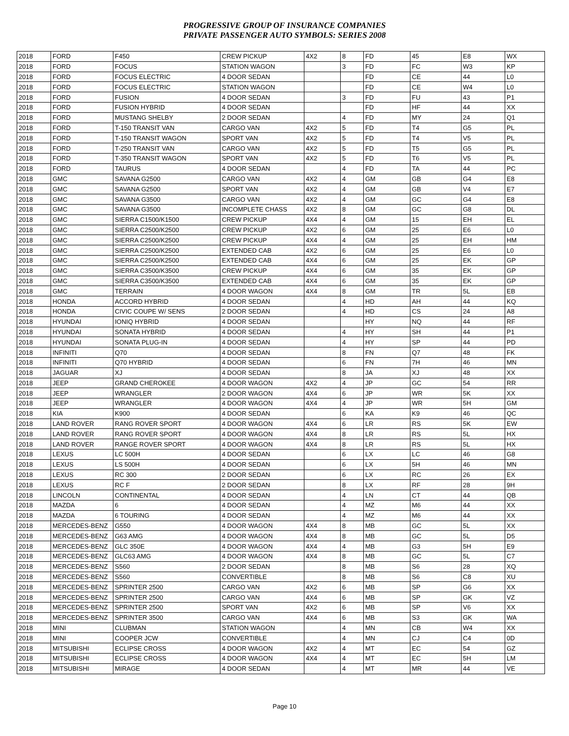PROGRESSIVE GROUP OF INSURANCE COMPANIES
PRIVATE PASSENGER AUTO SYMBOLS: SERIES 2008
| 2018 | FORD | F450 | CREW PICKUP | 4X2 | 8 | FD | 45 | E8 | WX |
| 2018 | FORD | FOCUS | STATION WAGON | | 3 | FD | FC | W3 | KP |
| 2018 | FORD | FOCUS ELECTRIC | 4 DOOR SEDAN | | | FD | CE | 44 | L0 |
| 2018 | FORD | FOCUS ELECTRIC | STATION WAGON | | | FD | CE | W4 | L0 |
| 2018 | FORD | FUSION | 4 DOOR SEDAN | | 3 | FD | FU | 43 | P1 |
| 2018 | FORD | FUSION HYBRID | 4 DOOR SEDAN | | | FD | HF | 44 | XX |
| 2018 | FORD | MUSTANG SHELBY | 2 DOOR SEDAN | | 4 | FD | MY | 24 | Q1 |
| 2018 | FORD | T-150 TRANSIT VAN | CARGO VAN | 4X2 | 5 | FD | T4 | G5 | PL |
| 2018 | FORD | T-150 TRANSIT WAGON | SPORT VAN | 4X2 | 5 | FD | T4 | V5 | PL |
| 2018 | FORD | T-250 TRANSIT VAN | CARGO VAN | 4X2 | 5 | FD | T5 | G5 | PL |
| 2018 | FORD | T-350 TRANSIT WAGON | SPORT VAN | 4X2 | 5 | FD | T6 | V5 | PL |
| 2018 | FORD | TAURUS | 4 DOOR SEDAN | | 4 | FD | TA | 44 | PC |
| 2018 | GMC | SAVANA G2500 | CARGO VAN | 4X2 | 4 | GM | GB | G4 | E8 |
| 2018 | GMC | SAVANA G2500 | SPORT VAN | 4X2 | 4 | GM | GB | V4 | E7 |
| 2018 | GMC | SAVANA G3500 | CARGO VAN | 4X2 | 4 | GM | GC | G4 | E8 |
| 2018 | GMC | SAVANA G3500 | INCOMPLETE CHASS | 4X2 | 8 | GM | GC | G8 | DL |
| 2018 | GMC | SIERRA C1500/K1500 | CREW PICKUP | 4X4 | 4 | GM | 15 | EH | EL |
| 2018 | GMC | SIERRA C2500/K2500 | CREW PICKUP | 4X2 | 6 | GM | 25 | E6 | L0 |
| 2018 | GMC | SIERRA C2500/K2500 | CREW PICKUP | 4X4 | 4 | GM | 25 | EH | HM |
| 2018 | GMC | SIERRA C2500/K2500 | EXTENDED CAB | 4X2 | 6 | GM | 25 | E6 | L0 |
| 2018 | GMC | SIERRA C2500/K2500 | EXTENDED CAB | 4X4 | 6 | GM | 25 | EK | GP |
| 2018 | GMC | SIERRA C3500/K3500 | CREW PICKUP | 4X4 | 6 | GM | 35 | EK | GP |
| 2018 | GMC | SIERRA C3500/K3500 | EXTENDED CAB | 4X4 | 6 | GM | 35 | EK | GP |
| 2018 | GMC | TERRAIN | 4 DOOR WAGON | 4X4 | 8 | GM | TR | 5L | EB |
| 2018 | HONDA | ACCORD HYBRID | 4 DOOR SEDAN | | 4 | HD | AH | 44 | KQ |
| 2018 | HONDA | CIVIC COUPE W/ SENS | 2 DOOR SEDAN | | 4 | HD | CS | 24 | A8 |
| 2018 | HYUNDAI | IONIQ HYBRID | 4 DOOR SEDAN | | | HY | NQ | 44 | RF |
| 2018 | HYUNDAI | SONATA HYBRID | 4 DOOR SEDAN | | 4 | HY | SH | 44 | P1 |
| 2018 | HYUNDAI | SONATA PLUG-IN | 4 DOOR SEDAN | | 4 | HY | SP | 44 | PD |
| 2018 | INFINITI | Q70 | 4 DOOR SEDAN | | 8 | FN | Q7 | 48 | FK |
| 2018 | INFINITI | Q70 HYBRID | 4 DOOR SEDAN | | 6 | FN | 7H | 46 | MN |
| 2018 | JAGUAR | XJ | 4 DOOR SEDAN | | 8 | JA | XJ | 48 | XX |
| 2018 | JEEP | GRAND CHEROKEE | 4 DOOR WAGON | 4X2 | 4 | JP | GC | 54 | RR |
| 2018 | JEEP | WRANGLER | 2 DOOR WAGON | 4X4 | 6 | JP | WR | 5K | XX |
| 2018 | JEEP | WRANGLER | 4 DOOR WAGON | 4X4 | 4 | JP | WR | 5H | GM |
| 2018 | KIA | K900 | 4 DOOR SEDAN | | 6 | KA | K9 | 46 | QC |
| 2018 | LAND ROVER | RANG ROVER SPORT | 4 DOOR WAGON | 4X4 | 6 | LR | RS | 5K | EW |
| 2018 | LAND ROVER | RANG ROVER SPORT | 4 DOOR WAGON | 4X4 | 8 | LR | RS | 5L | HX |
| 2018 | LAND ROVER | RANGE ROVER SPORT | 4 DOOR WAGON | 4X4 | 8 | LR | RS | 5L | HX |
| 2018 | LEXUS | LC 500H | 4 DOOR SEDAN | | 6 | LX | LC | 46 | G8 |
| 2018 | LEXUS | LS 500H | 4 DOOR SEDAN | | 6 | LX | 5H | 46 | MN |
| 2018 | LEXUS | RC 300 | 2 DOOR SEDAN | | 6 | LX | RC | 26 | EX |
| 2018 | LEXUS | RC F | 2 DOOR SEDAN | | 8 | LX | RF | 28 | 9H |
| 2018 | LINCOLN | CONTINENTAL | 4 DOOR SEDAN | | 4 | LN | CT | 44 | QB |
| 2018 | MAZDA | 6 | 4 DOOR SEDAN | | 4 | MZ | M6 | 44 | XX |
| 2018 | MAZDA | 6 TOURING | 4 DOOR SEDAN | | 4 | MZ | M6 | 44 | XX |
| 2018 | MERCEDES-BENZ | G550 | 4 DOOR WAGON | 4X4 | 8 | MB | GC | 5L | XX |
| 2018 | MERCEDES-BENZ | G63 AMG | 4 DOOR WAGON | 4X4 | 8 | MB | GC | 5L | D5 |
| 2018 | MERCEDES-BENZ | GLC 350E | 4 DOOR WAGON | 4X4 | 4 | MB | G3 | 5H | E9 |
| 2018 | MERCEDES-BENZ | GLC63 AMG | 4 DOOR WAGON | 4X4 | 8 | MB | GC | 5L | C7 |
| 2018 | MERCEDES-BENZ | S560 | 2 DOOR SEDAN | | 8 | MB | S6 | 28 | XQ |
| 2018 | MERCEDES-BENZ | S560 | CONVERTIBLE | | 8 | MB | S6 | C8 | XU |
| 2018 | MERCEDES-BENZ | SPRINTER 2500 | CARGO VAN | 4X2 | 6 | MB | SP | G6 | XX |
| 2018 | MERCEDES-BENZ | SPRINTER 2500 | CARGO VAN | 4X4 | 6 | MB | SP | GK | VZ |
| 2018 | MERCEDES-BENZ | SPRINTER 2500 | SPORT VAN | 4X2 | 6 | MB | SP | V6 | XX |
| 2018 | MERCEDES-BENZ | SPRINTER 3500 | CARGO VAN | 4X4 | 6 | MB | S3 | GK | WA |
| 2018 | MINI | CLUBMAN | STATION WAGON | | 4 | MN | CB | W4 | XX |
| 2018 | MINI | COOPER JCW | CONVERTIBLE | | 4 | MN | CJ | C4 | 0D |
| 2018 | MITSUBISHI | ECLIPSE CROSS | 4 DOOR WAGON | 4X2 | 4 | MT | EC | 54 | GZ |
| 2018 | MITSUBISHI | ECLIPSE CROSS | 4 DOOR WAGON | 4X4 | 4 | MT | EC | 5H | LM |
| 2018 | MITSUBISHI | MIRAGE | 4 DOOR SEDAN | | 4 | MT | MR | 44 | VE |
Page 10